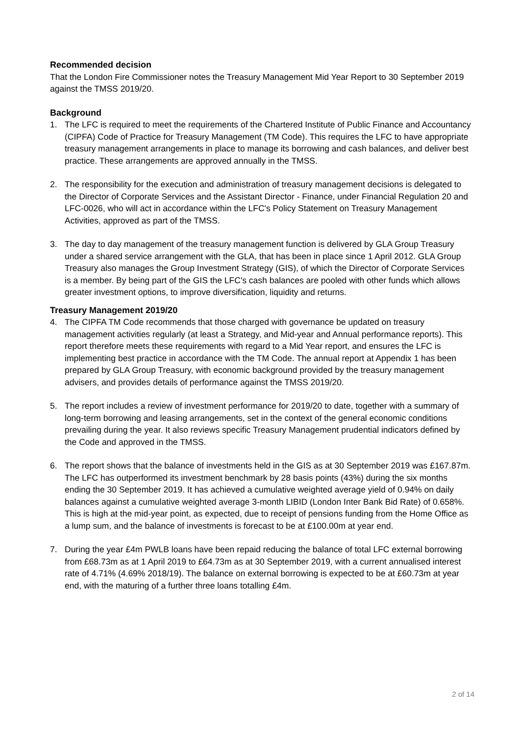Recommended decision
That the London Fire Commissioner notes the Treasury Management Mid Year Report to 30 September 2019 against the TMSS 2019/20.
Background
1. The LFC is required to meet the requirements of the Chartered Institute of Public Finance and Accountancy (CIPFA) Code of Practice for Treasury Management (TM Code). This requires the LFC to have appropriate treasury management arrangements in place to manage its borrowing and cash balances, and deliver best practice. These arrangements are approved annually in the TMSS.
2. The responsibility for the execution and administration of treasury management decisions is delegated to the Director of Corporate Services and the Assistant Director - Finance, under Financial Regulation 20 and LFC-0026, who will act in accordance within the LFC's Policy Statement on Treasury Management Activities, approved as part of the TMSS.
3. The day to day management of the treasury management function is delivered by GLA Group Treasury under a shared service arrangement with the GLA, that has been in place since 1 April 2012. GLA Group Treasury also manages the Group Investment Strategy (GIS), of which the Director of Corporate Services is a member. By being part of the GIS the LFC's cash balances are pooled with other funds which allows greater investment options, to improve diversification, liquidity and returns.
Treasury Management 2019/20
4. The CIPFA TM Code recommends that those charged with governance be updated on treasury management activities regularly (at least a Strategy, and Mid-year and Annual performance reports). This report therefore meets these requirements with regard to a Mid Year report, and ensures the LFC is implementing best practice in accordance with the TM Code. The annual report at Appendix 1 has been prepared by GLA Group Treasury, with economic background provided by the treasury management advisers, and provides details of performance against the TMSS 2019/20.
5. The report includes a review of investment performance for 2019/20 to date, together with a summary of long-term borrowing and leasing arrangements, set in the context of the general economic conditions prevailing during the year. It also reviews specific Treasury Management prudential indicators defined by the Code and approved in the TMSS.
6. The report shows that the balance of investments held in the GIS as at 30 September 2019 was £167.87m. The LFC has outperformed its investment benchmark by 28 basis points (43%) during the six months ending the 30 September 2019. It has achieved a cumulative weighted average yield of 0.94% on daily balances against a cumulative weighted average 3-month LIBID (London Inter Bank Bid Rate) of 0.658%. This is high at the mid-year point, as expected, due to receipt of pensions funding from the Home Office as a lump sum, and the balance of investments is forecast to be at £100.00m at year end.
7. During the year £4m PWLB loans have been repaid reducing the balance of total LFC external borrowing from £68.73m as at 1 April 2019 to £64.73m as at 30 September 2019, with a current annualised interest rate of 4.71% (4.69% 2018/19). The balance on external borrowing is expected to be at £60.73m at year end, with the maturing of a further three loans totalling £4m.
2 of 14